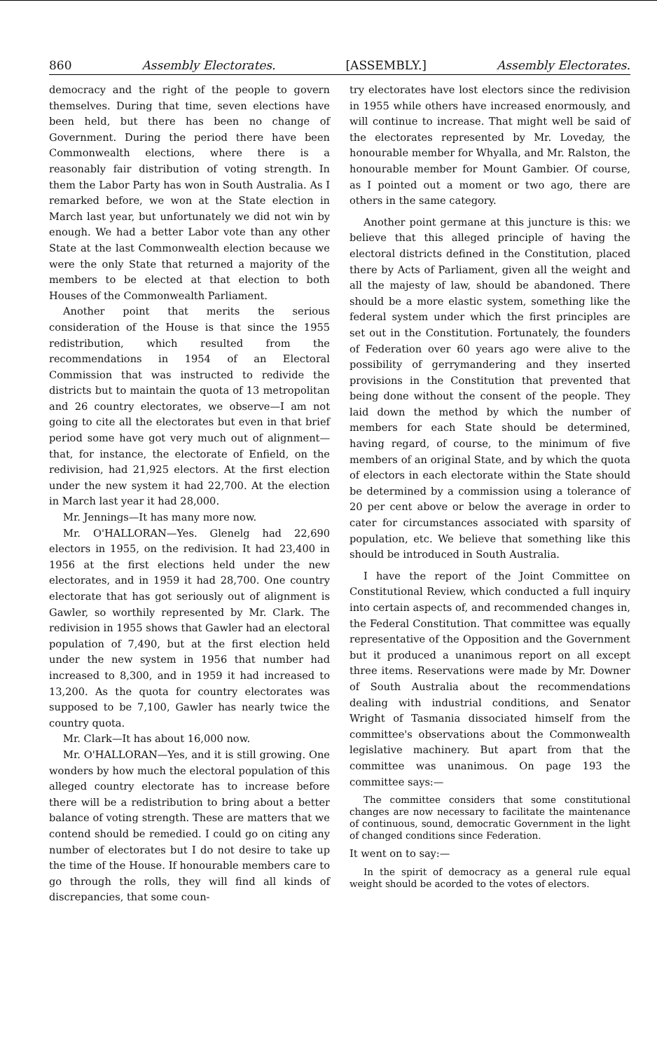860 Assembly Electorates. [ASSEMBLY.] Assembly Electorates.
democracy and the right of the people to govern themselves. During that time, seven elections have been held, but there has been no change of Government. During the period there have been Commonwealth elections, where there is a reasonably fair distribution of voting strength. In them the Labor Party has won in South Australia. As I remarked before, we won at the State election in March last year, but unfortunately we did not win by enough. We had a better Labor vote than any other State at the last Commonwealth election because we were the only State that returned a majority of the members to be elected at that election to both Houses of the Commonwealth Parliament.
Another point that merits the serious consideration of the House is that since the 1955 redistribution, which resulted from the recommendations in 1954 of an Electoral Commission that was instructed to redivide the districts but to maintain the quota of 13 metropolitan and 26 country electorates, we observe—I am not going to cite all the electorates but even in that brief period some have got very much out of alignment—that, for instance, the electorate of Enfield, on the redivision, had 21,925 electors. At the first election under the new system it had 22,700. At the election in March last year it had 28,000.
Mr. Jennings—It has many more now.
Mr. O'HALLORAN—Yes. Glenelg had 22,690 electors in 1955, on the redivision. It had 23,400 in 1956 at the first elections held under the new electorates, and in 1959 it had 28,700. One country electorate that has got seriously out of alignment is Gawler, so worthily represented by Mr. Clark. The redivision in 1955 shows that Gawler had an electoral population of 7,490, but at the first election held under the new system in 1956 that number had increased to 8,300, and in 1959 it had increased to 13,200. As the quota for country electorates was supposed to be 7,100, Gawler has nearly twice the country quota.
Mr. Clark—It has about 16,000 now.
Mr. O'HALLORAN—Yes, and it is still growing. One wonders by how much the electoral population of this alleged country electorate has to increase before there will be a redistribution to bring about a better balance of voting strength. These are matters that we contend should be remedied. I could go on citing any number of electorates but I do not desire to take up the time of the House. If honourable members care to go through the rolls, they will find all kinds of discrepancies, that some coun-
try electorates have lost electors since the redivision in 1955 while others have increased enormously, and will continue to increase. That might well be said of the electorates represented by Mr. Loveday, the honourable member for Whyalla, and Mr. Ralston, the honourable member for Mount Gambier. Of course, as I pointed out a moment or two ago, there are others in the same category.
Another point germane at this juncture is this: we believe that this alleged principle of having the electoral districts defined in the Constitution, placed there by Acts of Parliament, given all the weight and all the majesty of law, should be abandoned. There should be a more elastic system, something like the federal system under which the first principles are set out in the Constitution. Fortunately, the founders of Federation over 60 years ago were alive to the possibility of gerrymandering and they inserted provisions in the Constitution that prevented that being done without the consent of the people. They laid down the method by which the number of members for each State should be determined, having regard, of course, to the minimum of five members of an original State, and by which the quota of electors in each electorate within the State should be determined by a commission using a tolerance of 20 per cent above or below the average in order to cater for circumstances associated with sparsity of population, etc. We believe that something like this should be introduced in South Australia.
I have the report of the Joint Committee on Constitutional Review, which conducted a full inquiry into certain aspects of, and recommended changes in, the Federal Constitution. That committee was equally representative of the Opposition and the Government but it produced a unanimous report on all except three items. Reservations were made by Mr. Downer of South Australia about the recommendations dealing with industrial conditions, and Senator Wright of Tasmania dissociated himself from the committee's observations about the Commonwealth legislative machinery. But apart from that the committee was unanimous. On page 193 the committee says:—
The committee considers that some constitutional changes are now necessary to facilitate the maintenance of continuous, sound, democratic Government in the light of changed conditions since Federation.
It went on to say:—
In the spirit of democracy as a general rule equal weight should be acorded to the votes of electors.